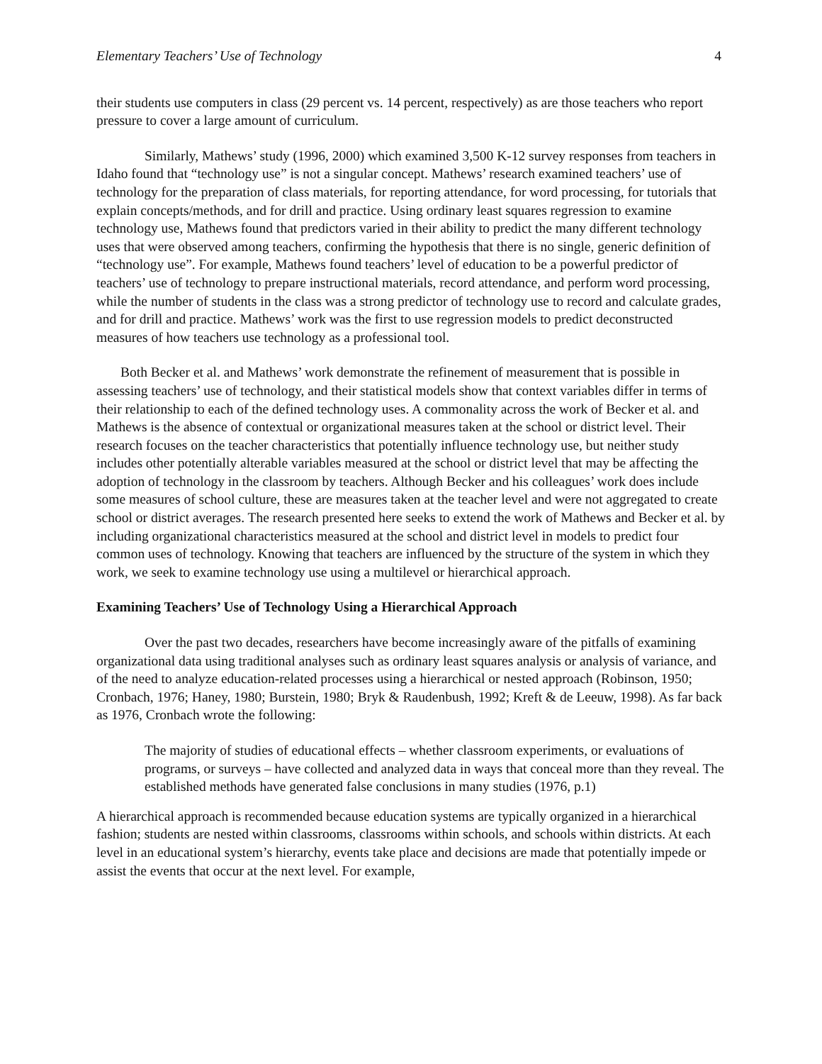Elementary Teachers’ Use of Technology 4
their students use computers in class (29 percent vs. 14 percent, respectively) as are those teachers who report pressure to cover a large amount of curriculum.
Similarly, Mathews’ study (1996, 2000) which examined 3,500 K-12 survey responses from teachers in Idaho found that “technology use” is not a singular concept. Mathews’ research examined teachers’ use of technology for the preparation of class materials, for reporting attendance, for word processing, for tutorials that explain concepts/methods, and for drill and practice. Using ordinary least squares regression to examine technology use, Mathews found that predictors varied in their ability to predict the many different technology uses that were observed among teachers, confirming the hypothesis that there is no single, generic definition of “technology use”. For example, Mathews found teachers’ level of education to be a powerful predictor of teachers’ use of technology to prepare instructional materials, record attendance, and perform word processing, while the number of students in the class was a strong predictor of technology use to record and calculate grades, and for drill and practice. Mathews’ work was the first to use regression models to predict deconstructed measures of how teachers use technology as a professional tool.
Both Becker et al. and Mathews’ work demonstrate the refinement of measurement that is possible in assessing teachers’ use of technology, and their statistical models show that context variables differ in terms of their relationship to each of the defined technology uses. A commonality across the work of Becker et al. and Mathews is the absence of contextual or organizational measures taken at the school or district level. Their research focuses on the teacher characteristics that potentially influence technology use, but neither study includes other potentially alterable variables measured at the school or district level that may be affecting the adoption of technology in the classroom by teachers. Although Becker and his colleagues’ work does include some measures of school culture, these are measures taken at the teacher level and were not aggregated to create school or district averages. The research presented here seeks to extend the work of Mathews and Becker et al. by including organizational characteristics measured at the school and district level in models to predict four common uses of technology. Knowing that teachers are influenced by the structure of the system in which they work, we seek to examine technology use using a multilevel or hierarchical approach.
Examining Teachers’ Use of Technology Using a Hierarchical Approach
Over the past two decades, researchers have become increasingly aware of the pitfalls of examining organizational data using traditional analyses such as ordinary least squares analysis or analysis of variance, and of the need to analyze education-related processes using a hierarchical or nested approach (Robinson, 1950; Cronbach, 1976; Haney, 1980; Burstein, 1980; Bryk & Raudenbush, 1992; Kreft & de Leeuw, 1998). As far back as 1976, Cronbach wrote the following:
The majority of studies of educational effects – whether classroom experiments, or evaluations of programs, or surveys – have collected and analyzed data in ways that conceal more than they reveal. The established methods have generated false conclusions in many studies (1976, p.1)
A hierarchical approach is recommended because education systems are typically organized in a hierarchical fashion; students are nested within classrooms, classrooms within schools, and schools within districts. At each level in an educational system’s hierarchy, events take place and decisions are made that potentially impede or assist the events that occur at the next level. For example,